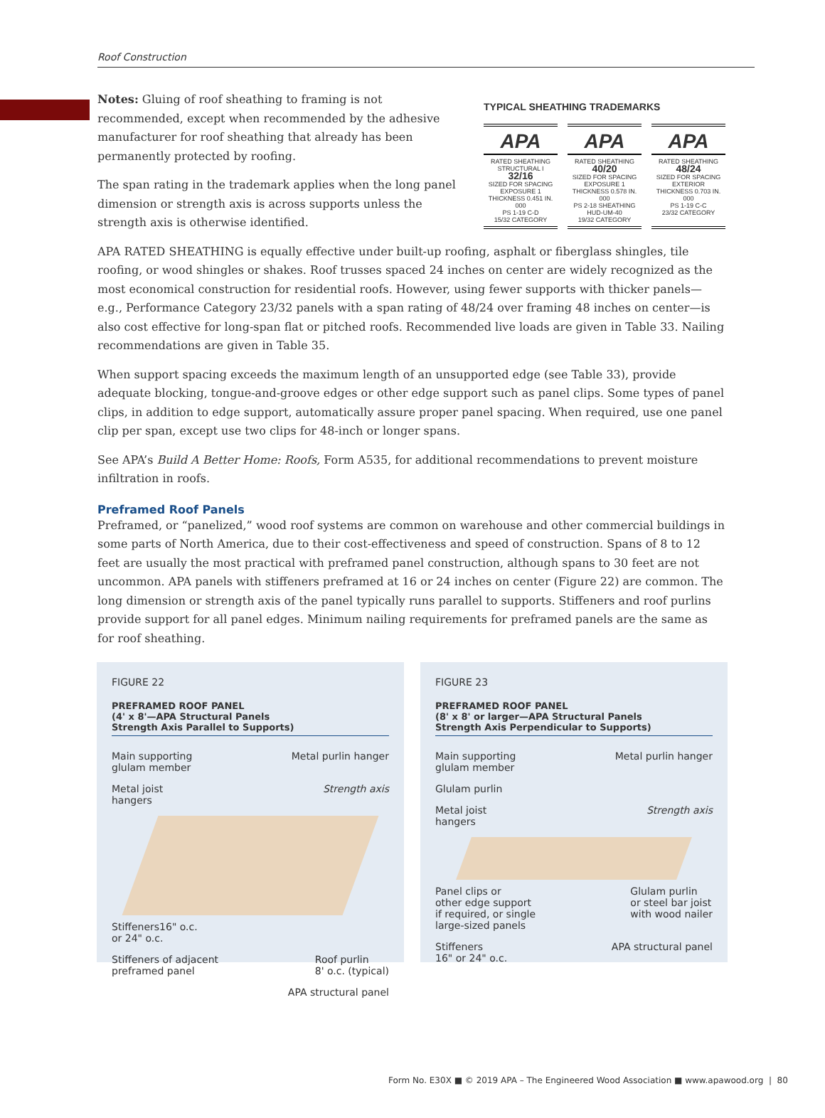Roof Construction
TYPICAL SHEATHING TRADEMARKS
APA
RATED SHEATHING
STRUCTURAL I
32/16
SIZED FOR SPACING
EXPOSURE 1
THICKNESS 0.451 IN.
000
PS 1-19 C-D
15/32 CATEGORY
APA
RATED SHEATHING
40/20
SIZED FOR SPACING
EXPOSURE 1
THICKNESS 0.578 IN.
000
PS 2-18 SHEATHING
HUD-UM-40
19/32 CATEGORY
APA
RATED SHEATHING
48/24
SIZED FOR SPACING
EXTERIOR
THICKNESS 0.703 IN.
000
PS 1-19 C-C
23/32 CATEGORY
Notes: Gluing of roof sheathing to framing is not recommended, except when recommended by the adhesive manufacturer for roof sheathing that already has been permanently protected by roofing.
The span rating in the trademark applies when the long panel dimension or strength axis is across supports unless the strength axis is otherwise identified.
APA RATED SHEATHING is equally effective under built-up roofing, asphalt or fiberglass shingles, tile roofing, or wood shingles or shakes. Roof trusses spaced 24 inches on center are widely recognized as the most economical construction for residential roofs. However, using fewer supports with thicker panels—e.g., Performance Category 23/32 panels with a span rating of 48/24 over framing 48 inches on center—is also cost effective for long-span flat or pitched roofs. Recommended live loads are given in Table 33. Nailing recommendations are given in Table 35.
When support spacing exceeds the maximum length of an unsupported edge (see Table 33), provide adequate blocking, tongue-and-groove edges or other edge support such as panel clips. Some types of panel clips, in addition to edge support, automatically assure proper panel spacing. When required, use one panel clip per span, except use two clips for 48-inch or longer spans.
See APA’s Build A Better Home: Roofs, Form A535, for additional recommendations to prevent moisture infiltration in roofs.
Preframed Roof Panels
Preframed, or “panelized,” wood roof systems are common on warehouse and other commercial buildings in some parts of North America, due to their cost-effectiveness and speed of construction. Spans of 8 to 12 feet are usually the most practical with preframed panel construction, although spans to 30 feet are not uncommon. APA panels with stiffeners preframed at 16 or 24 inches on center (Figure 22) are common. The long dimension or strength axis of the panel typically runs parallel to supports. Stiffeners and roof purlins provide support for all panel edges. Minimum nailing requirements for preframed panels are the same as for roof sheathing.
FIGURE 22
PREFRAMED ROOF PANEL
(4' x 8'—APA Structural Panels
Strength Axis Parallel to Supports)
Main supporting
glulam member Metal purlin hanger
Metal joist
hangers Strength axis
Stiffeners16" o.c.
or 24" o.c.
Stiffeners of adjacent
preframed panel Roof purlin
8' o.c. (typical)
APA structural panel
FIGURE 23
PREFRAMED ROOF PANEL
(8' x 8' or larger—APA Structural Panels
Strength Axis Perpendicular to Supports)
Main supporting
glulam member Metal purlin hanger
Glulam purlin
Metal joist
hangers Strength axis
Panel clips or
other edge support
if required, or single
large-sized panels Glulam purlin
or steel bar joist
with wood nailer
Stiffeners
16" or 24" o.c. APA structural panel
Form No. E30X ■ © 2019 APA – The Engineered Wood Association ■ www.apawood.org | 80